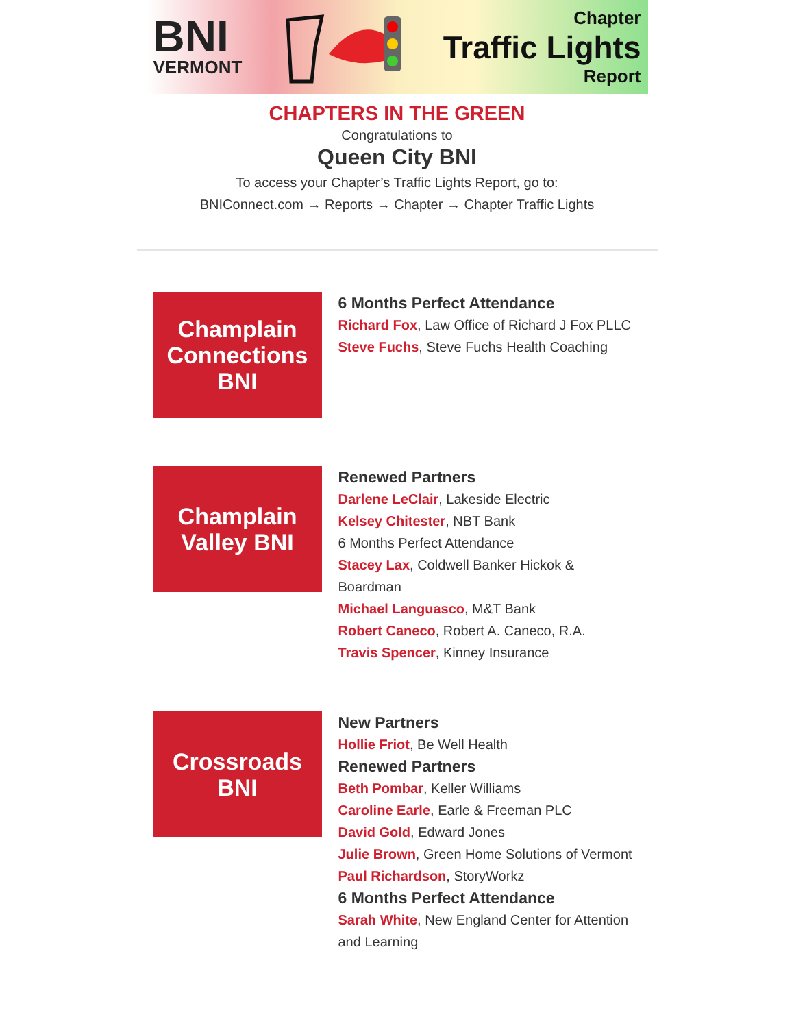BNI
VERMONT
Chapter
Traffic Lights
Report
CHAPTERS IN THE GREEN
Congratulations to
Queen City BNI
To access your Chapter’s Traffic Lights Report, go to:
BNIConnect.com → Reports → Chapter → Chapter Traffic Lights
Champlain Connections BNI
6 Months Perfect Attendance
Richard Fox, Law Office of Richard J Fox PLLC
Steve Fuchs, Steve Fuchs Health Coaching
Champlain Valley BNI
Renewed Partners
Darlene LeClair, Lakeside Electric
Kelsey Chitester, NBT Bank
6 Months Perfect Attendance
Stacey Lax, Coldwell Banker Hickok & Boardman
Michael Languasco, M&T Bank
Robert Caneco, Robert A. Caneco, R.A.
Travis Spencer, Kinney Insurance
Crossroads BNI
New Partners
Hollie Friot, Be Well Health
Renewed Partners
Beth Pombar, Keller Williams
Caroline Earle, Earle & Freeman PLC
David Gold, Edward Jones
Julie Brown, Green Home Solutions of Vermont
Paul Richardson, StoryWorkz
6 Months Perfect Attendance
Sarah White, New England Center for Attention and Learning